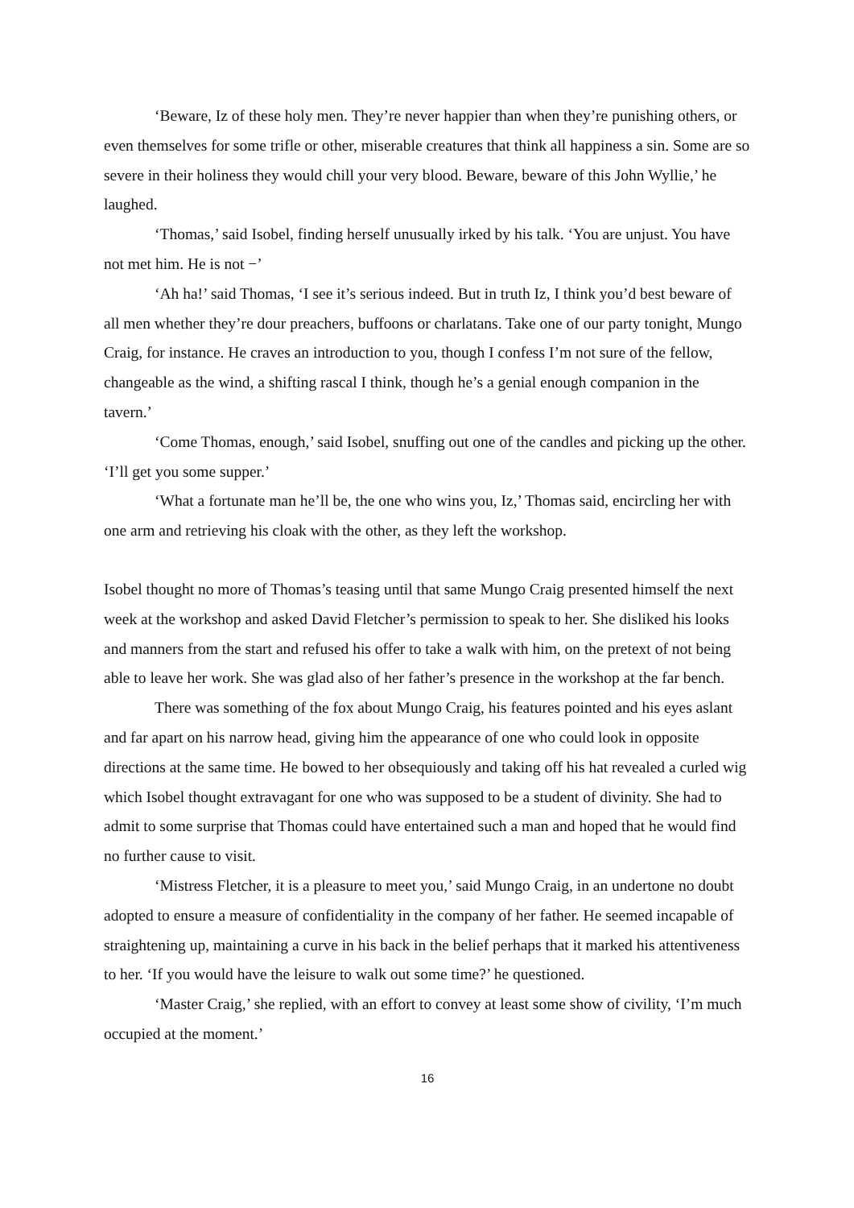‘Beware, Iz of these holy men. They’re never happier than when they’re punishing others, or even themselves for some trifle or other, miserable creatures that think all happiness a sin. Some are so severe in their holiness they would chill your very blood. Beware, beware of this John Wyllie,’ he laughed.
‘Thomas,’ said Isobel, finding herself unusually irked by his talk. ‘You are unjust. You have not met him. He is not −’
‘Ah ha!’ said Thomas, ‘I see it’s serious indeed. But in truth Iz, I think you’d best beware of all men whether they’re dour preachers, buffoons or charlatans. Take one of our party tonight, Mungo Craig, for instance. He craves an introduction to you, though I confess I’m not sure of the fellow, changeable as the wind, a shifting rascal I think, though he’s a genial enough companion in the tavern.’
‘Come Thomas, enough,’ said Isobel, snuffing out one of the candles and picking up the other. ‘I’ll get you some supper.’
‘What a fortunate man he’ll be, the one who wins you, Iz,’ Thomas said, encircling her with one arm and retrieving his cloak with the other, as they left the workshop.
Isobel thought no more of Thomas’s teasing until that same Mungo Craig presented himself the next week at the workshop and asked David Fletcher’s permission to speak to her. She disliked his looks and manners from the start and refused his offer to take a walk with him, on the pretext of not being able to leave her work. She was glad also of her father’s presence in the workshop at the far bench.
There was something of the fox about Mungo Craig, his features pointed and his eyes aslant and far apart on his narrow head, giving him the appearance of one who could look in opposite directions at the same time. He bowed to her obsequiously and taking off his hat revealed a curled wig which Isobel thought extravagant for one who was supposed to be a student of divinity. She had to admit to some surprise that Thomas could have entertained such a man and hoped that he would find no further cause to visit.
‘Mistress Fletcher, it is a pleasure to meet you,’ said Mungo Craig, in an undertone no doubt adopted to ensure a measure of confidentiality in the company of her father. He seemed incapable of straightening up, maintaining a curve in his back in the belief perhaps that it marked his attentiveness to her. ‘If you would have the leisure to walk out some time?’ he questioned.
‘Master Craig,’ she replied, with an effort to convey at least some show of civility, ‘I’m much occupied at the moment.’
16